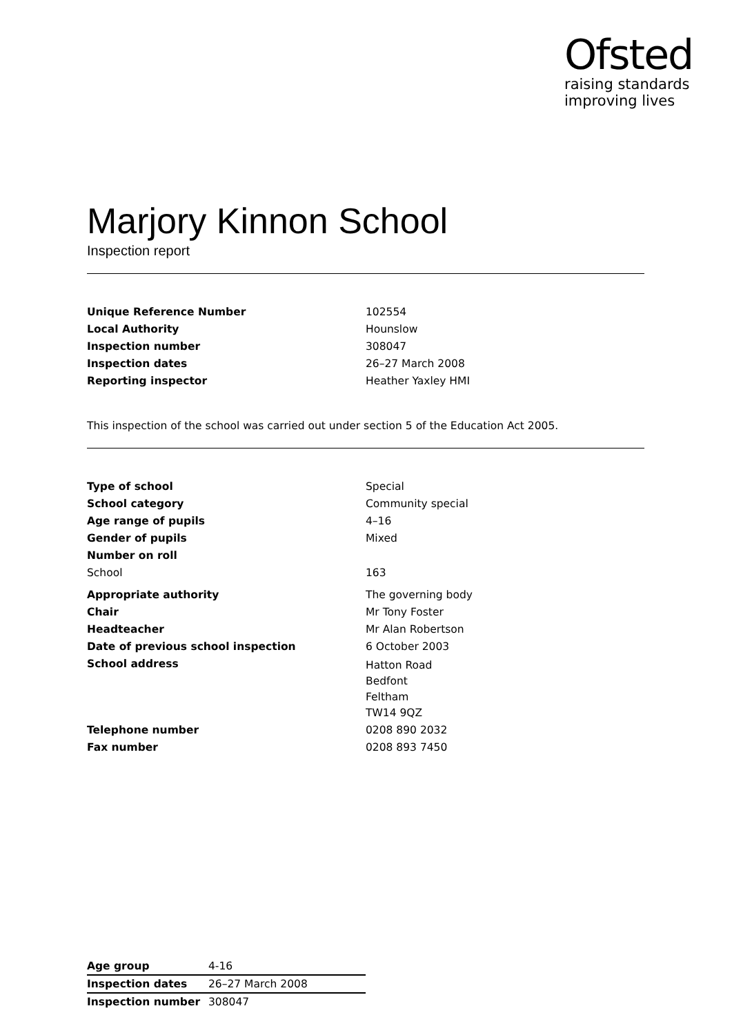Ofsted
raising standards
improving lives
Marjory Kinnon School
Inspection report
| Unique Reference Number | 102554 |
| Local Authority | Hounslow |
| Inspection number | 308047 |
| Inspection dates | 26–27 March 2008 |
| Reporting inspector | Heather Yaxley HMI |
This inspection of the school was carried out under section 5 of the Education Act 2005.
| Type of school | Special |
| School category | Community special |
| Age range of pupils | 4–16 |
| Gender of pupils | Mixed |
| Number on roll | |
| School | 163 |
| Appropriate authority | The governing body |
| Chair | Mr Tony Foster |
| Headteacher | Mr Alan Robertson |
| Date of previous school inspection | 6 October 2003 |
| School address | Hatton Road Bedfont Feltham TW14 9QZ |
| Telephone number | 0208 890 2032 |
| Fax number | 0208 893 7450 |
| Age group | 4-16 |
| Inspection dates | 26–27 March 2008 |
| Inspection number | 308047 |